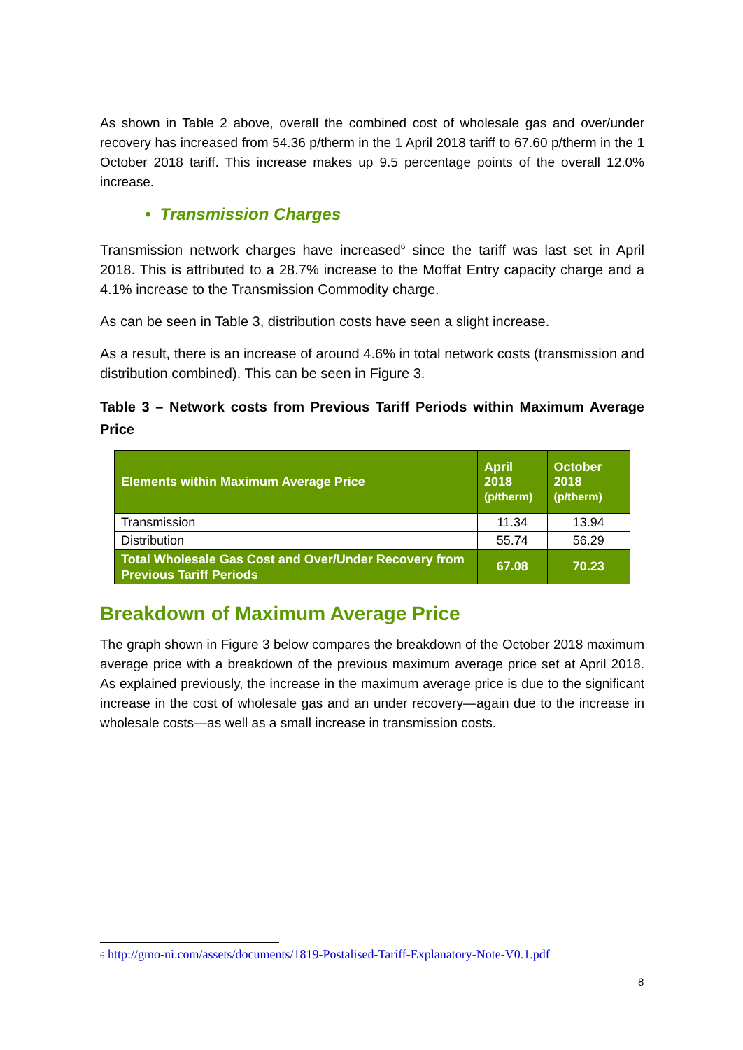As shown in Table 2 above, overall the combined cost of wholesale gas and over/under recovery has increased from 54.36 p/therm in the 1 April 2018 tariff to 67.60 p/therm in the 1 October 2018 tariff. This increase makes up 9.5 percentage points of the overall 12.0% increase.
• Transmission Charges
Transmission network charges have increased<sup>6</sup> since the tariff was last set in April 2018. This is attributed to a 28.7% increase to the Moffat Entry capacity charge and a 4.1% increase to the Transmission Commodity charge.
As can be seen in Table 3, distribution costs have seen a slight increase.
As a result, there is an increase of around 4.6% in total network costs (transmission and distribution combined). This can be seen in Figure 3.
Table 3 – Network costs from Previous Tariff Periods within Maximum Average Price
| Elements within Maximum Average Price | April 2018 (p/therm) | October 2018 (p/therm) |
| --- | --- | --- |
| Transmission | 11.34 | 13.94 |
| Distribution | 55.74 | 56.29 |
| Total Wholesale Gas Cost and Over/Under Recovery from Previous Tariff Periods | 67.08 | 70.23 |
Breakdown of Maximum Average Price
The graph shown in Figure 3 below compares the breakdown of the October 2018 maximum average price with a breakdown of the previous maximum average price set at April 2018. As explained previously, the increase in the maximum average price is due to the significant increase in the cost of wholesale gas and an under recovery—again due to the increase in wholesale costs—as well as a small increase in transmission costs.
6 http://gmo-ni.com/assets/documents/1819-Postalised-Tariff-Explanatory-Note-V0.1.pdf
8